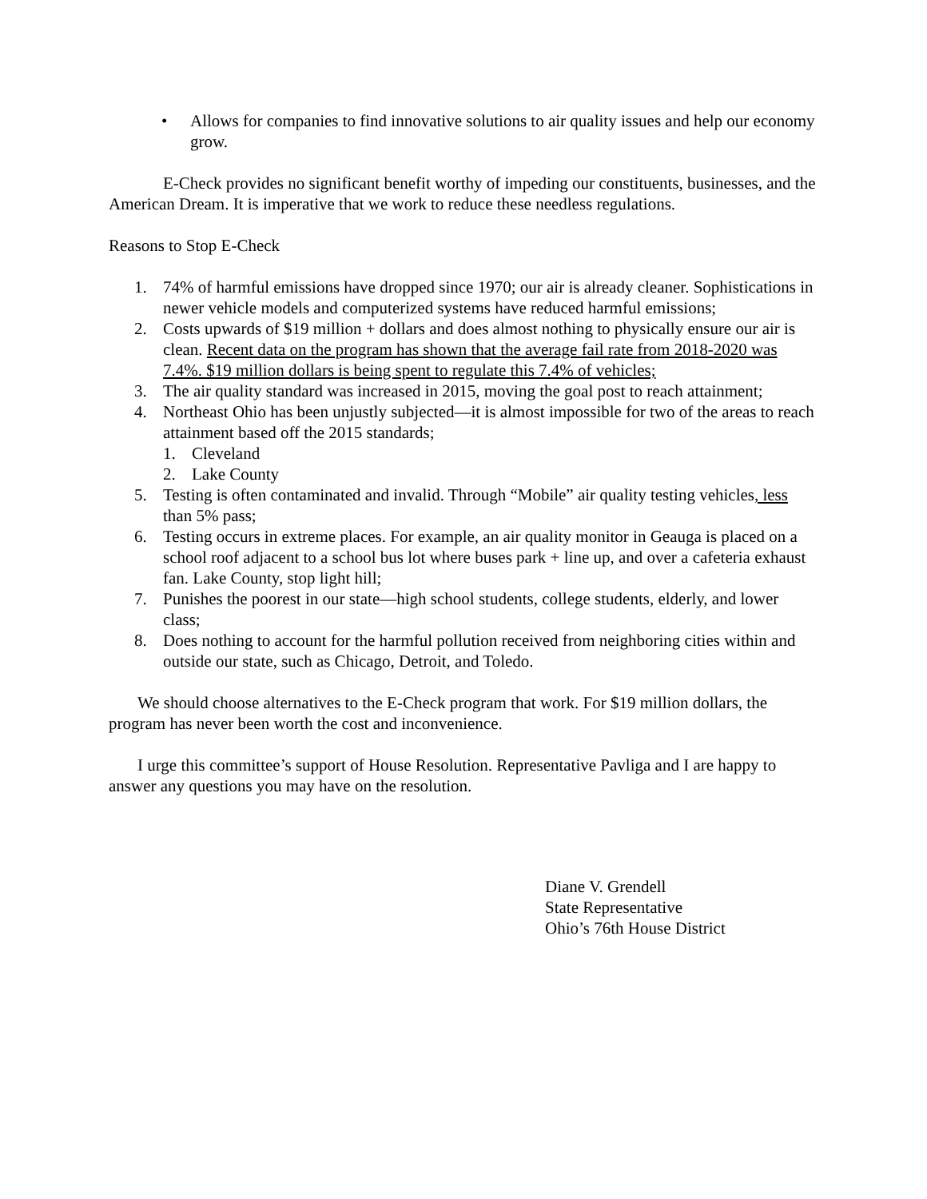• Allows for companies to find innovative solutions to air quality issues and help our economy grow.
E-Check provides no significant benefit worthy of impeding our constituents, businesses, and the American Dream. It is imperative that we work to reduce these needless regulations.
Reasons to Stop E-Check
1. 74% of harmful emissions have dropped since 1970; our air is already cleaner. Sophistications in newer vehicle models and computerized systems have reduced harmful emissions;
2. Costs upwards of $19 million + dollars and does almost nothing to physically ensure our air is clean. Recent data on the program has shown that the average fail rate from 2018-2020 was 7.4%. $19 million dollars is being spent to regulate this 7.4% of vehicles;
3. The air quality standard was increased in 2015, moving the goal post to reach attainment;
4. Northeast Ohio has been unjustly subjected—it is almost impossible for two of the areas to reach attainment based off the 2015 standards;
1. Cleveland
2. Lake County
5. Testing is often contaminated and invalid. Through “Mobile” air quality testing vehicles, less than 5% pass;
6. Testing occurs in extreme places. For example, an air quality monitor in Geauga is placed on a school roof adjacent to a school bus lot where buses park + line up, and over a cafeteria exhaust fan. Lake County, stop light hill;
7. Punishes the poorest in our state—high school students, college students, elderly, and lower class;
8. Does nothing to account for the harmful pollution received from neighboring cities within and outside our state, such as Chicago, Detroit, and Toledo.
We should choose alternatives to the E-Check program that work. For $19 million dollars, the program has never been worth the cost and inconvenience.
I urge this committee’s support of House Resolution. Representative Pavliga and I are happy to answer any questions you may have on the resolution.
Diane V. Grendell
State Representative
Ohio’s 76th House District